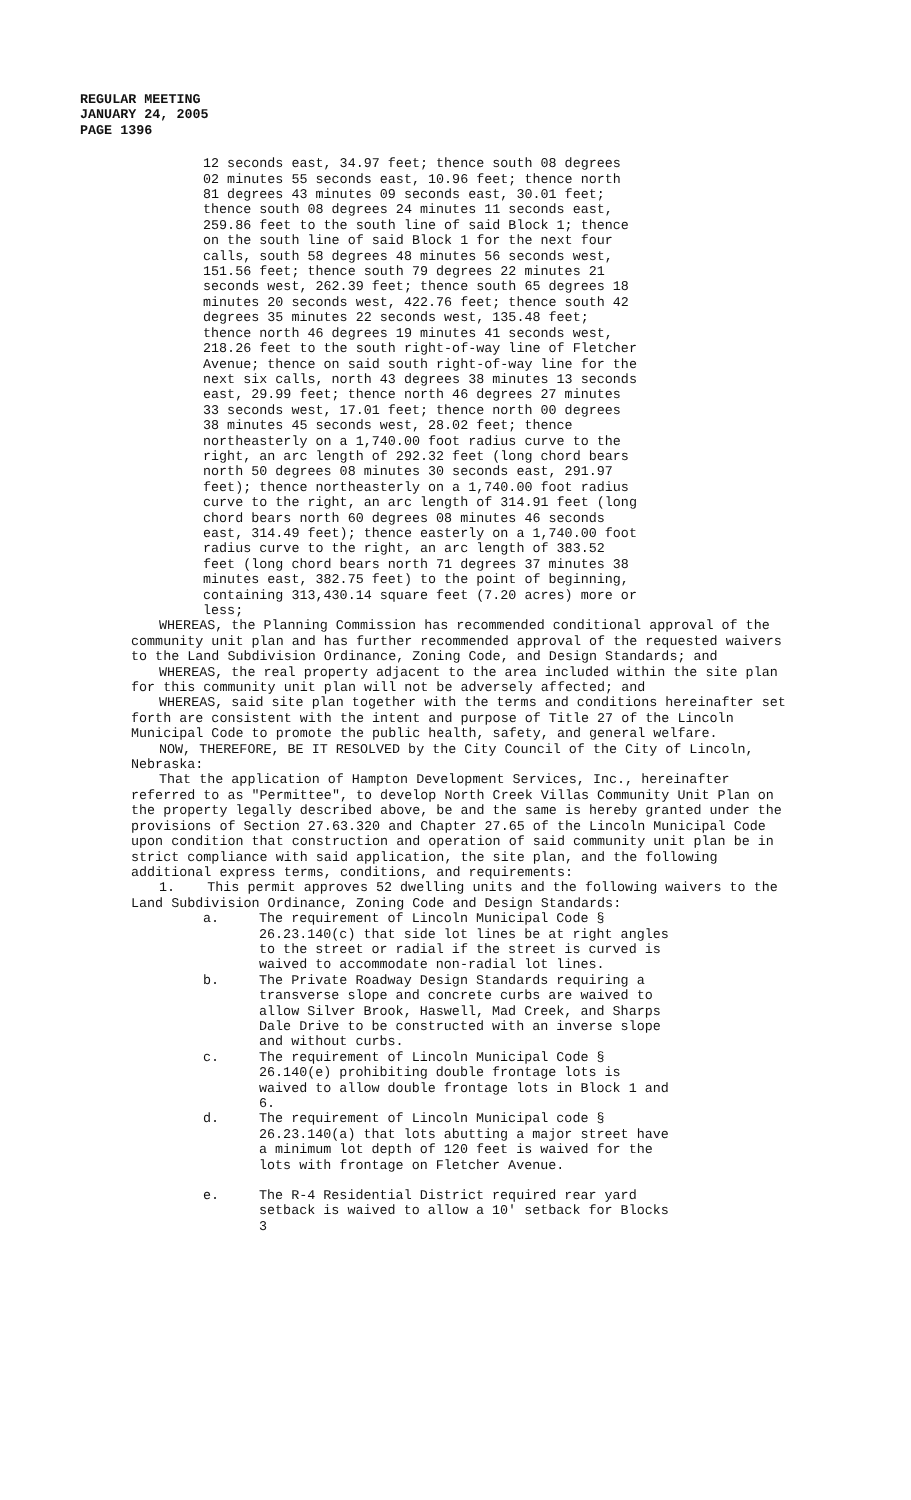REGULAR MEETING
JANUARY 24, 2005
PAGE 1396
12 seconds east, 34.97 feet; thence south 08 degrees 02 minutes 55 seconds east, 10.96 feet; thence north 81 degrees 43 minutes 09 seconds east, 30.01 feet; thence south 08 degrees 24 minutes 11 seconds east, 259.86 feet to the south line of said Block 1; thence on the south line of said Block 1 for the next four calls, south 58 degrees 48 minutes 56 seconds west, 151.56 feet; thence south 79 degrees 22 minutes 21 seconds west, 262.39 feet; thence south 65 degrees 18 minutes 20 seconds west, 422.76 feet; thence south 42 degrees 35 minutes 22 seconds west, 135.48 feet; thence north 46 degrees 19 minutes 41 seconds west, 218.26 feet to the south right-of-way line of Fletcher Avenue; thence on said south right-of-way line for the next six calls, north 43 degrees 38 minutes 13 seconds east, 29.99 feet; thence north 46 degrees 27 minutes 33 seconds west, 17.01 feet; thence north 00 degrees 38 minutes 45 seconds west, 28.02 feet; thence northeasterly on a 1,740.00 foot radius curve to the right, an arc length of 292.32 feet (long chord bears north 50 degrees 08 minutes 30 seconds east, 291.97 feet); thence northeasterly on a 1,740.00 foot radius curve to the right, an arc length of 314.91 feet (long chord bears north 60 degrees 08 minutes 46 seconds east, 314.49 feet); thence easterly on a 1,740.00 foot radius curve to the right, an arc length of 383.52 feet (long chord bears north 71 degrees 37 minutes 38 minutes east, 382.75 feet) to the point of beginning, containing 313,430.14 square feet (7.20 acres) more or less;
WHEREAS, the Planning Commission has recommended conditional approval of the community unit plan and has further recommended approval of the requested waivers to the Land Subdivision Ordinance, Zoning Code, and Design Standards; and
WHEREAS, the real property adjacent to the area included within the site plan for this community unit plan will not be adversely affected; and
WHEREAS, said site plan together with the terms and conditions hereinafter set forth are consistent with the intent and purpose of Title 27 of the Lincoln Municipal Code to promote the public health, safety, and general welfare.
NOW, THEREFORE, BE IT RESOLVED by the City Council of the City of Lincoln, Nebraska:
That the application of Hampton Development Services, Inc., hereinafter referred to as "Permittee", to develop North Creek Villas Community Unit Plan on the property legally described above, be and the same is hereby granted under the provisions of Section 27.63.320 and Chapter 27.65 of the Lincoln Municipal Code upon condition that construction and operation of said community unit plan be in strict compliance with said application, the site plan, and the following additional express terms, conditions, and requirements:
1. This permit approves 52 dwelling units and the following waivers to the Land Subdivision Ordinance, Zoning Code and Design Standards:
a. The requirement of Lincoln Municipal Code § 26.23.140(c) that side lot lines be at right angles to the street or radial if the street is curved is waived to accommodate non-radial lot lines.
b. The Private Roadway Design Standards requiring a transverse slope and concrete curbs are waived to allow Silver Brook, Haswell, Mad Creek, and Sharps Dale Drive to be constructed with an inverse slope and without curbs.
c. The requirement of Lincoln Municipal Code § 26.140(e) prohibiting double frontage lots is waived to allow double frontage lots in Block 1 and 6.
d. The requirement of Lincoln Municipal code § 26.23.140(a) that lots abutting a major street have a minimum lot depth of 120 feet is waived for the lots with frontage on Fletcher Avenue.
e. The R-4 Residential District required rear yard setback is waived to allow a 10' setback for Blocks 3